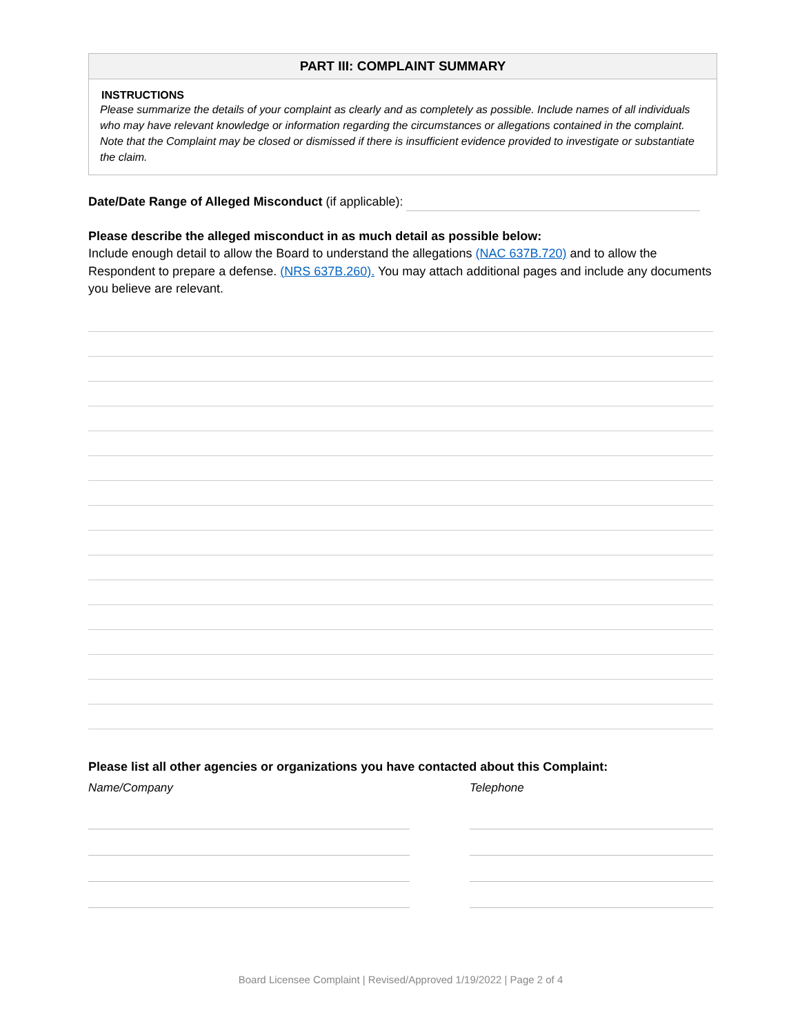PART III: COMPLAINT SUMMARY
INSTRUCTIONS
Please summarize the details of your complaint as clearly and as completely as possible. Include names of all individuals who may have relevant knowledge or information regarding the circumstances or allegations contained in the complaint. Note that the Complaint may be closed or dismissed if there is insufficient evidence provided to investigate or substantiate the claim.
Date/Date Range of Alleged Misconduct (if applicable):
Please describe the alleged misconduct in as much detail as possible below:
Include enough detail to allow the Board to understand the allegations (NAC 637B.720) and to allow the Respondent to prepare a defense. (NRS 637B.260). You may attach additional pages and include any documents you believe are relevant.
Please list all other agencies or organizations you have contacted about this Complaint:
Name/Company Telephone
Board Licensee Complaint | Revised/Approved 1/19/2022 | Page 2 of 4